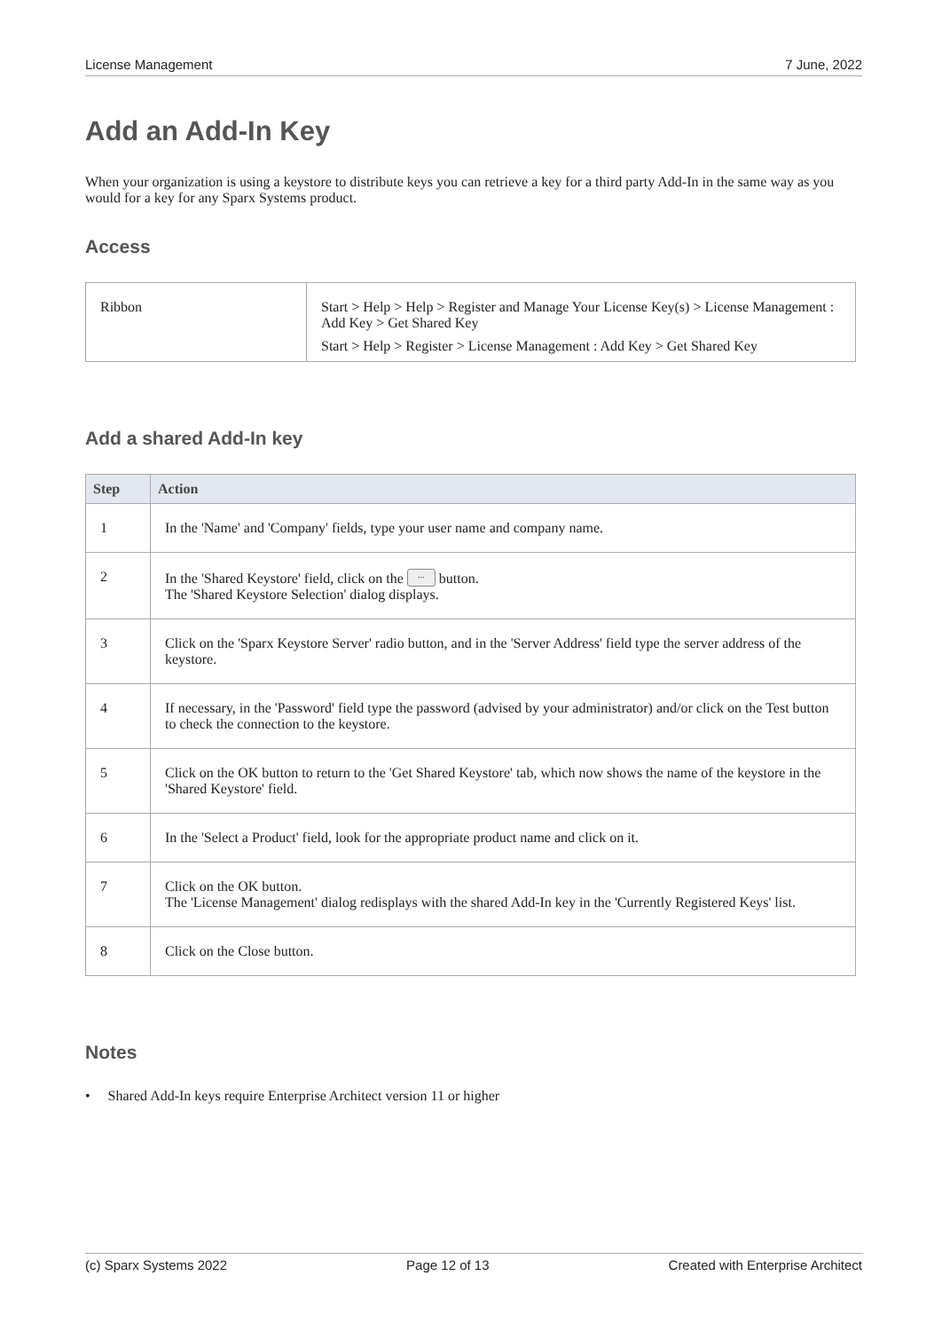License Management 7 June, 2022
Add an Add-In Key
When your organization is using a keystore to distribute keys you can retrieve a key for a third party Add-In in the same way as you would for a key for any Sparx Systems product.
Access
| Ribbon | Start > Help > Help > Register and Manage Your License Key(s) > License Management : Add Key > Get Shared Key Start > Help > Register > License Management : Add Key > Get Shared Key |
Add a shared Add-In key
| Step | Action |
| --- | --- |
| 1 | In the 'Name' and 'Company' fields, type your user name and company name. |
| 2 | In the 'Shared Keystore' field, click on the ... button. The 'Shared Keystore Selection' dialog displays. |
| 3 | Click on the 'Sparx Keystore Server' radio button, and in the 'Server Address' field type the server address of the keystore. |
| 4 | If necessary, in the 'Password' field type the password (advised by your administrator) and/or click on the Test button to check the connection to the keystore. |
| 5 | Click on the OK button to return to the 'Get Shared Keystore' tab, which now shows the name of the keystore in the 'Shared Keystore' field. |
| 6 | In the 'Select a Product' field, look for the appropriate product name and click on it. |
| 7 | Click on the OK button. The 'License Management' dialog redisplays with the shared Add-In key in the 'Currently Registered Keys' list. |
| 8 | Click on the Close button. |
Notes
• Shared Add-In keys require Enterprise Architect version 11 or higher
(c) Sparx Systems 2022 Page 12 of 13 Created with Enterprise Architect